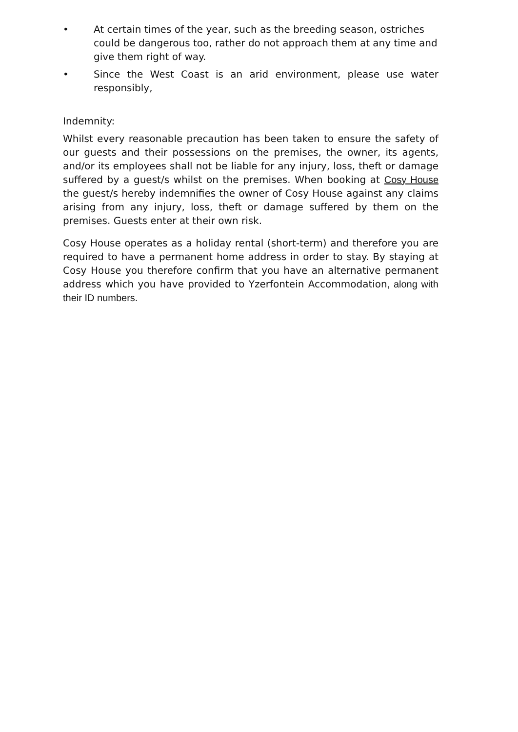• At certain times of the year, such as the breeding season, ostriches could be dangerous too, rather do not approach them at any time and give them right of way.
• Since the West Coast is an arid environment, please use water responsibly,
Indemnity:
Whilst every reasonable precaution has been taken to ensure the safety of our guests and their possessions on the premises, the owner, its agents, and/or its employees shall not be liable for any injury, loss, theft or damage suffered by a guest/s whilst on the premises. When booking at Cosy House the guest/s hereby indemnifies the owner of Cosy House against any claims arising from any injury, loss, theft or damage suffered by them on the premises. Guests enter at their own risk.
Cosy House operates as a holiday rental (short-term) and therefore you are required to have a permanent home address in order to stay. By staying at Cosy House you therefore confirm that you have an alternative permanent address which you have provided to Yzerfontein Accommodation, along with their ID numbers.